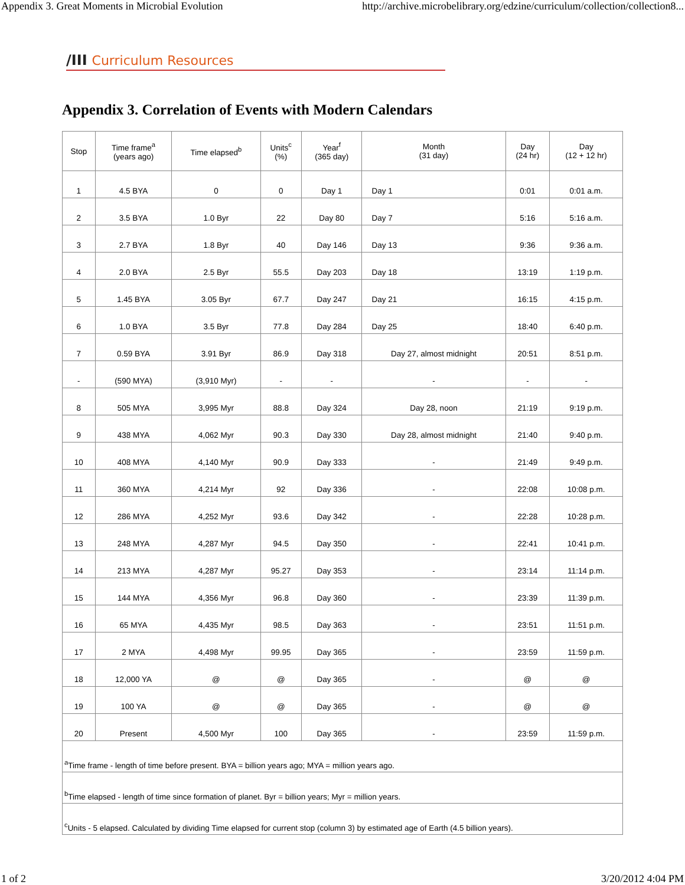Appendix 3. Great Moments in Microbial Evolution http://archive.microbelibrary.org/edzine/curriculum/collection/collection8...
/III Curriculum Resources
Appendix 3. Correlation of Events with Modern Calendars
| Stop | Time frame<sup>a</sup> (years ago) | Time elapsed<sup>b</sup> | Units<sup>c</sup> (%) | Year<sup>f</sup> (365 day) | Month (31 day) | Day (24 hr) | Day (12 + 12 hr) |
| --- | --- | --- | --- | --- | --- | --- | --- |
| 1 | 4.5 BYA | 0 | 0 | Day 1 | Day 1 | 0:01 | 0:01 a.m. |
| 2 | 3.5 BYA | 1.0 Byr | 22 | Day 80 | Day 7 | 5:16 | 5:16 a.m. |
| 3 | 2.7 BYA | 1.8 Byr | 40 | Day 146 | Day 13 | 9:36 | 9:36 a.m. |
| 4 | 2.0 BYA | 2.5 Byr | 55.5 | Day 203 | Day 18 | 13:19 | 1:19 p.m. |
| 5 | 1.45 BYA | 3.05 Byr | 67.7 | Day 247 | Day 21 | 16:15 | 4:15 p.m. |
| 6 | 1.0 BYA | 3.5 Byr | 77.8 | Day 284 | Day 25 | 18:40 | 6:40 p.m. |
| 7 | 0.59 BYA | 3.91 Byr | 86.9 | Day 318 | Day 27, almost midnight | 20:51 | 8:51 p.m. |
| - | (590 MYA) | (3,910 Myr) | - | - | - | - | - |
| 8 | 505 MYA | 3,995 Myr | 88.8 | Day 324 | Day 28, noon | 21:19 | 9:19 p.m. |
| 9 | 438 MYA | 4,062 Myr | 90.3 | Day 330 | Day 28, almost midnight | 21:40 | 9:40 p.m. |
| 10 | 408 MYA | 4,140 Myr | 90.9 | Day 333 | - | 21:49 | 9:49 p.m. |
| 11 | 360 MYA | 4,214 Myr | 92 | Day 336 | - | 22:08 | 10:08 p.m. |
| 12 | 286 MYA | 4,252 Myr | 93.6 | Day 342 | - | 22:28 | 10:28 p.m. |
| 13 | 248 MYA | 4,287 Myr | 94.5 | Day 350 | - | 22:41 | 10:41 p.m. |
| 14 | 213 MYA | 4,287 Myr | 95.27 | Day 353 | - | 23:14 | 11:14 p.m. |
| 15 | 144 MYA | 4,356 Myr | 96.8 | Day 360 | - | 23:39 | 11:39 p.m. |
| 16 | 65 MYA | 4,435 Myr | 98.5 | Day 363 | - | 23:51 | 11:51 p.m. |
| 17 | 2 MYA | 4,498 Myr | 99.95 | Day 365 | - | 23:59 | 11:59 p.m. |
| 18 | 12,000 YA | @ | @ | Day 365 | - | @ | @ |
| 19 | 100 YA | @ | @ | Day 365 | - | @ | @ |
| 20 | Present | 4,500 Myr | 100 | Day 365 | - | 23:59 | 11:59 p.m. |
| <sup>a</sup> Time frame - length of time before present. BYA = billion years ago; MYA = million years ago. | | | | | | | |
| <sup>b</sup> Time elapsed - length of time since formation of planet. Byr = billion years; Myr = million years. | | | | | | | |
| <sup>c</sup> Units - 5 elapsed. Calculated by dividing Time elapsed for current stop (column 3) by estimated age of Earth (4.5 billion years). | | | | | | | |
1 of 2 3/20/2012 4:04 PM